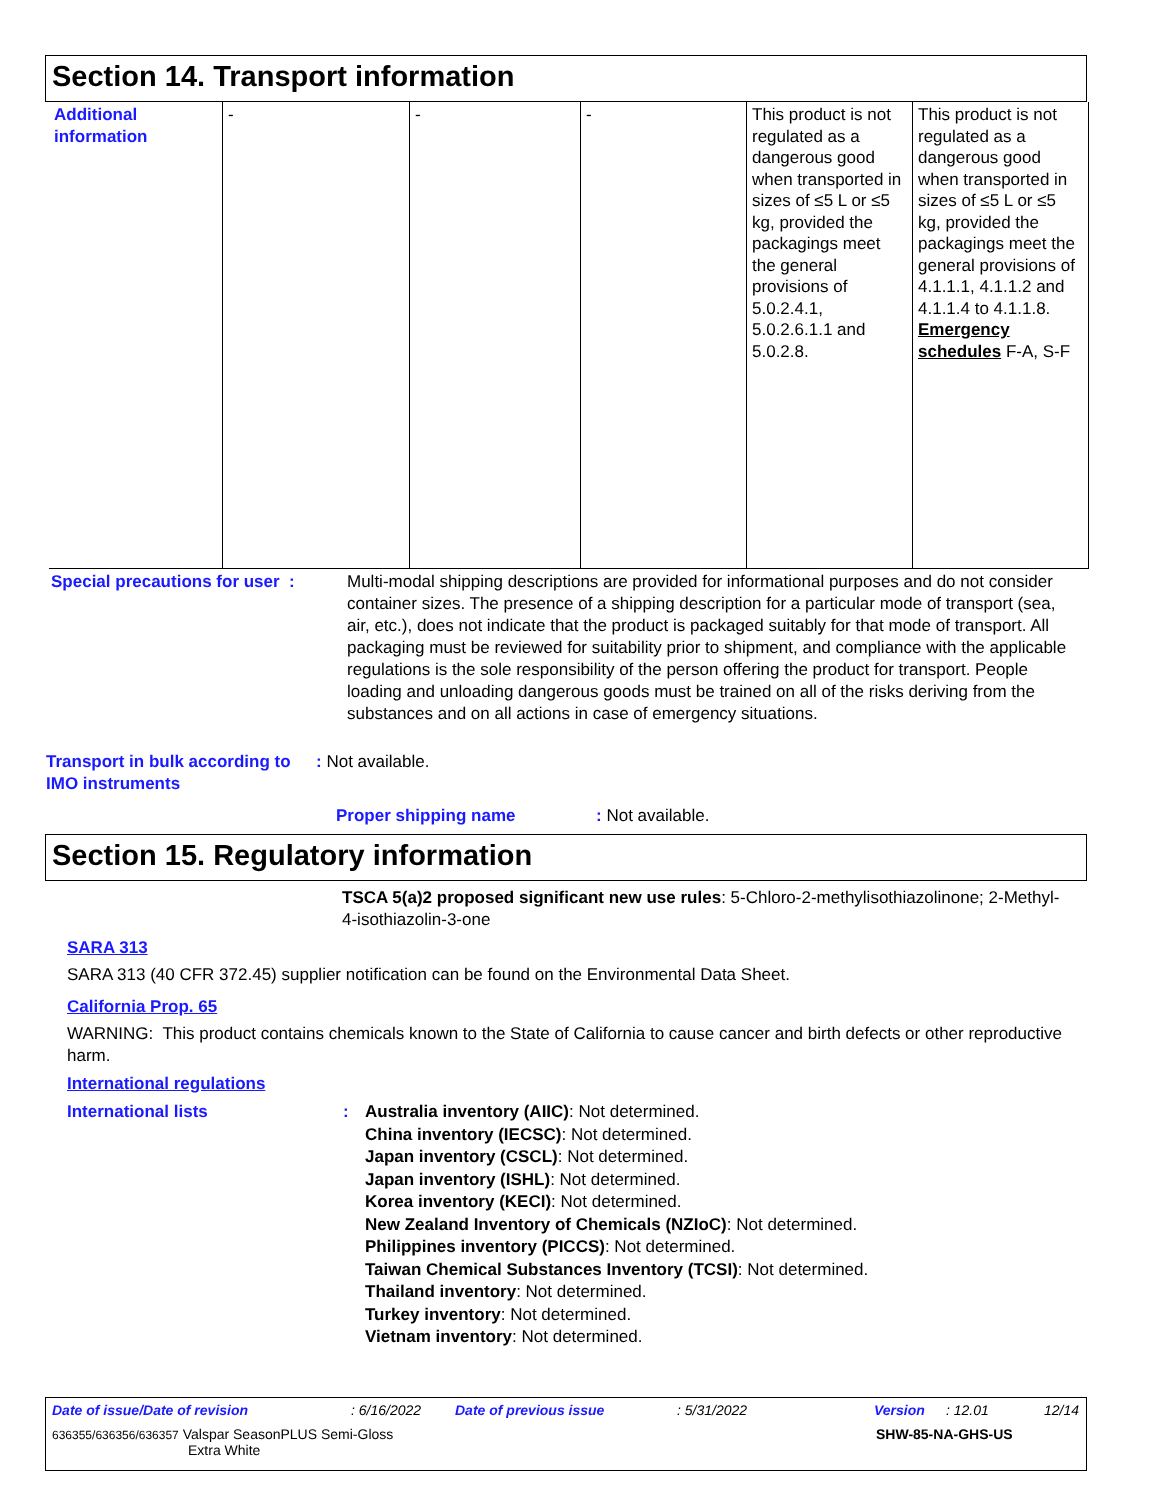Section 14. Transport information
| Additional information | - | - | - | This product is not regulated as a dangerous good when transported in sizes of ≤5 L or ≤5 kg, provided the packagings meet the general provisions of 5.0.2.4.1, 5.0.2.6.1.1 and 5.0.2.8. | This product is not regulated as a dangerous good when transported in sizes of ≤5 L or ≤5 kg, provided the packagings meet the general provisions of 4.1.1.1, 4.1.1.2 and 4.1.1.4 to 4.1.1.8. Emergency schedules F-A, S-F |
Special precautions for user :
Multi-modal shipping descriptions are provided for informational purposes and do not consider container sizes. The presence of a shipping description for a particular mode of transport (sea, air, etc.), does not indicate that the product is packaged suitably for that mode of transport. All packaging must be reviewed for suitability prior to shipment, and compliance with the applicable regulations is the sole responsibility of the person offering the product for transport. People loading and unloading dangerous goods must be trained on all of the risks deriving from the substances and on all actions in case of emergency situations.
Transport in bulk according to IMO instruments
: Not available.
Proper shipping name : Not available.
Section 15. Regulatory information
TSCA 5(a)2 proposed significant new use rules: 5-Chloro-2-methylisothiazolinone; 2-Methyl-4-isothiazolin-3-one
SARA 313
SARA 313 (40 CFR 372.45) supplier notification can be found on the Environmental Data Sheet.
California Prop. 65
WARNING: This product contains chemicals known to the State of California to cause cancer and birth defects or other reproductive harm.
International regulations
International lists :
Australia inventory (AIIC): Not determined.
China inventory (IECSC): Not determined.
Japan inventory (CSCL): Not determined.
Japan inventory (ISHL): Not determined.
Korea inventory (KECI): Not determined.
New Zealand Inventory of Chemicals (NZIoC): Not determined.
Philippines inventory (PICCS): Not determined.
Taiwan Chemical Substances Inventory (TCSI): Not determined.
Thailand inventory: Not determined.
Turkey inventory: Not determined.
Vietnam inventory: Not determined.
Date of issue/Date of revision : 6/16/2022 Date of previous issue : 5/31/2022 Version : 12.01 12/14
636355/636356/636357 Valspar SeasonPLUS Semi-Gloss
Extra White
SHW-85-NA-GHS-US